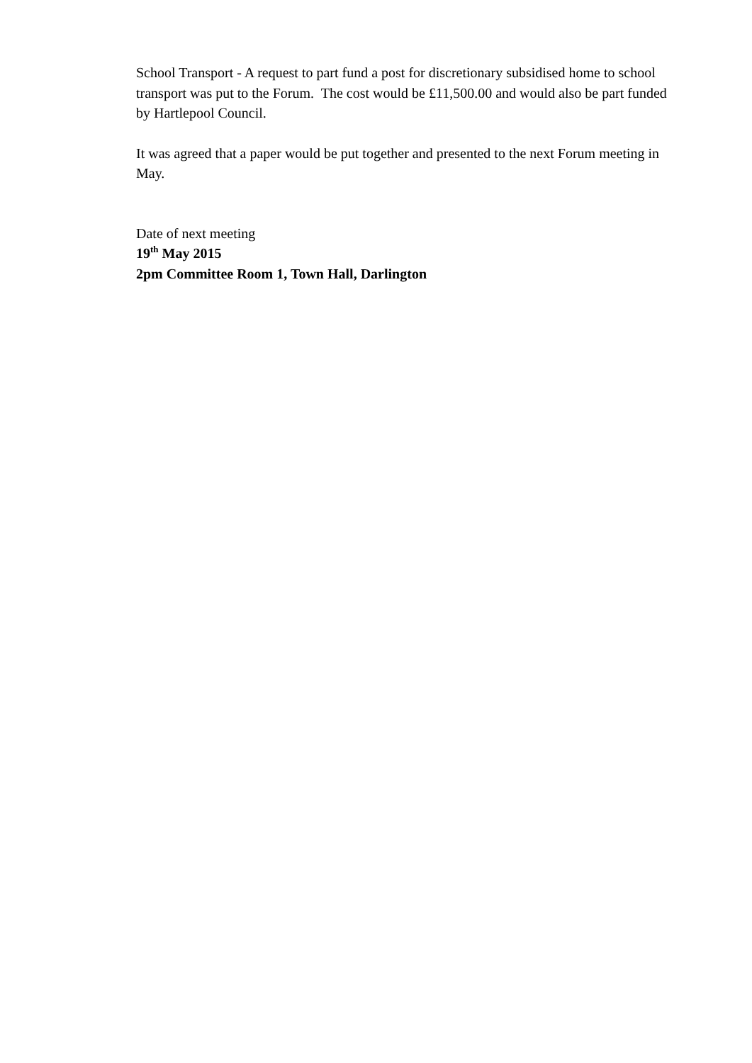School Transport - A request to part fund a post for discretionary subsidised home to school transport was put to the Forum. The cost would be £11,500.00 and would also be part funded by Hartlepool Council.
It was agreed that a paper would be put together and presented to the next Forum meeting in May.
Date of next meeting
19<sup>th</sup> May 2015
2pm Committee Room 1, Town Hall, Darlington